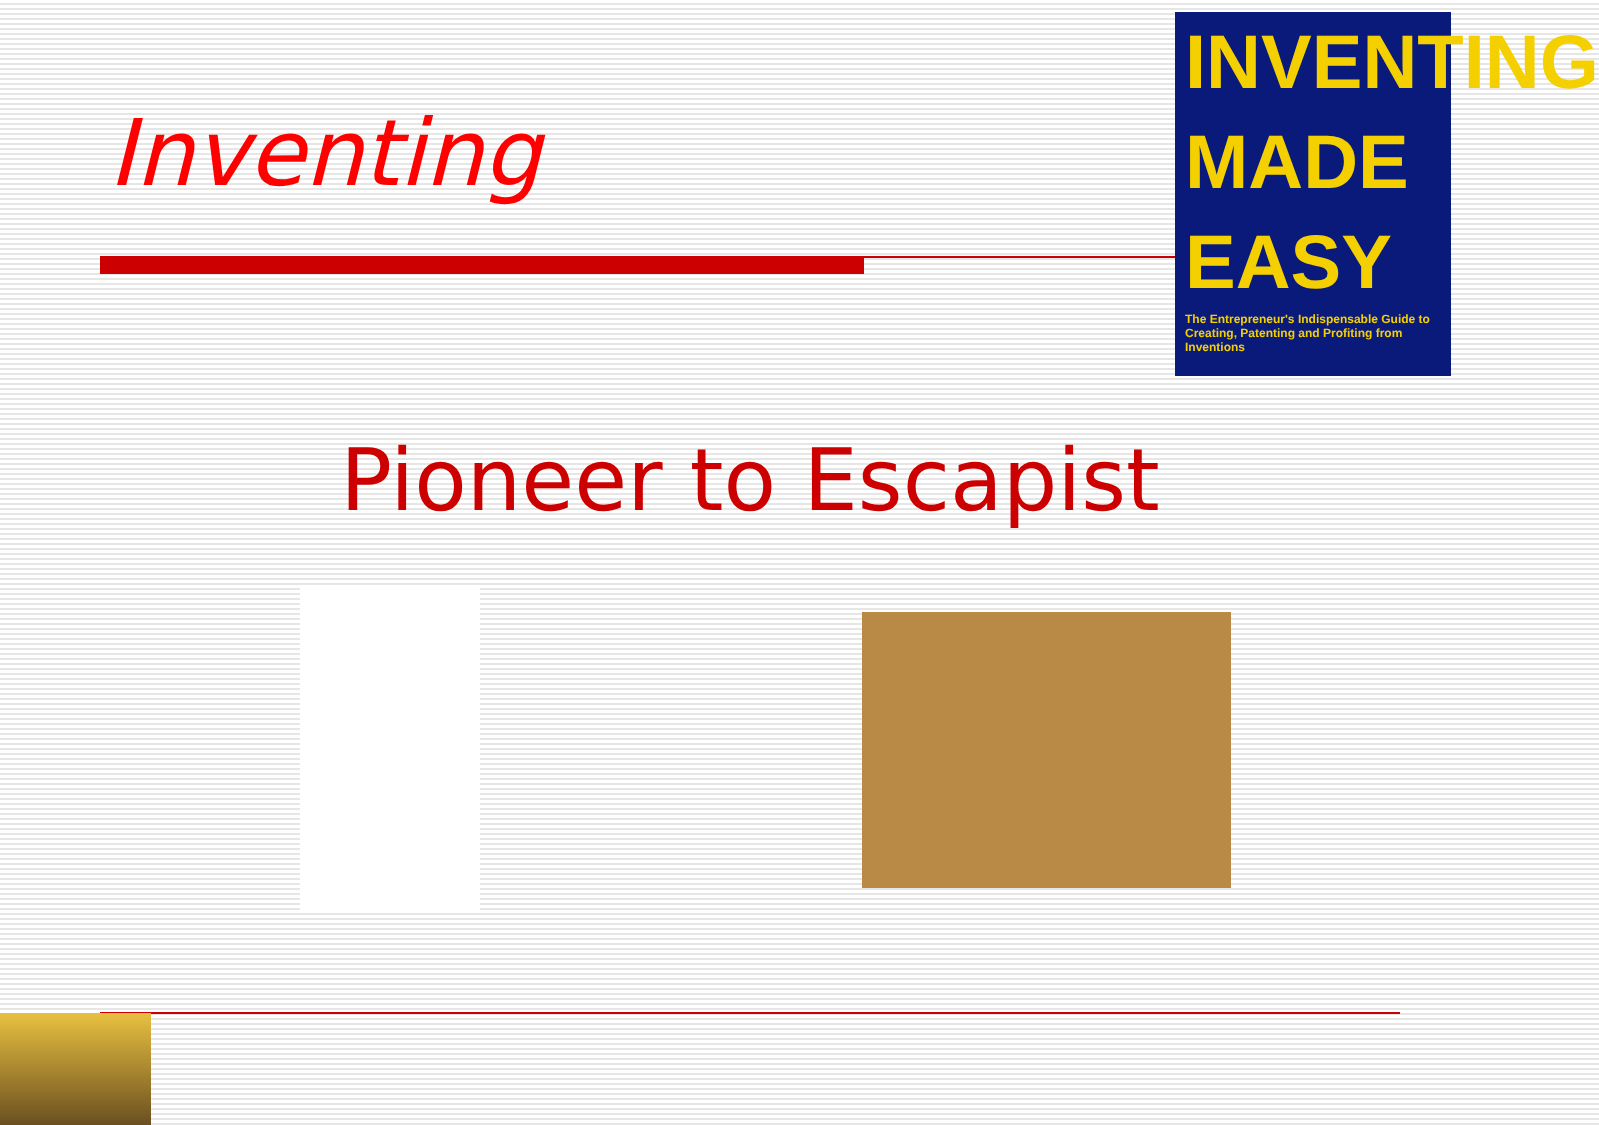Inventing
INVENTING
MADE
EASY
The Entrepreneur's Indispensable Guide to Creating, Patenting and Profiting from Inventions
Pioneer to Escapist